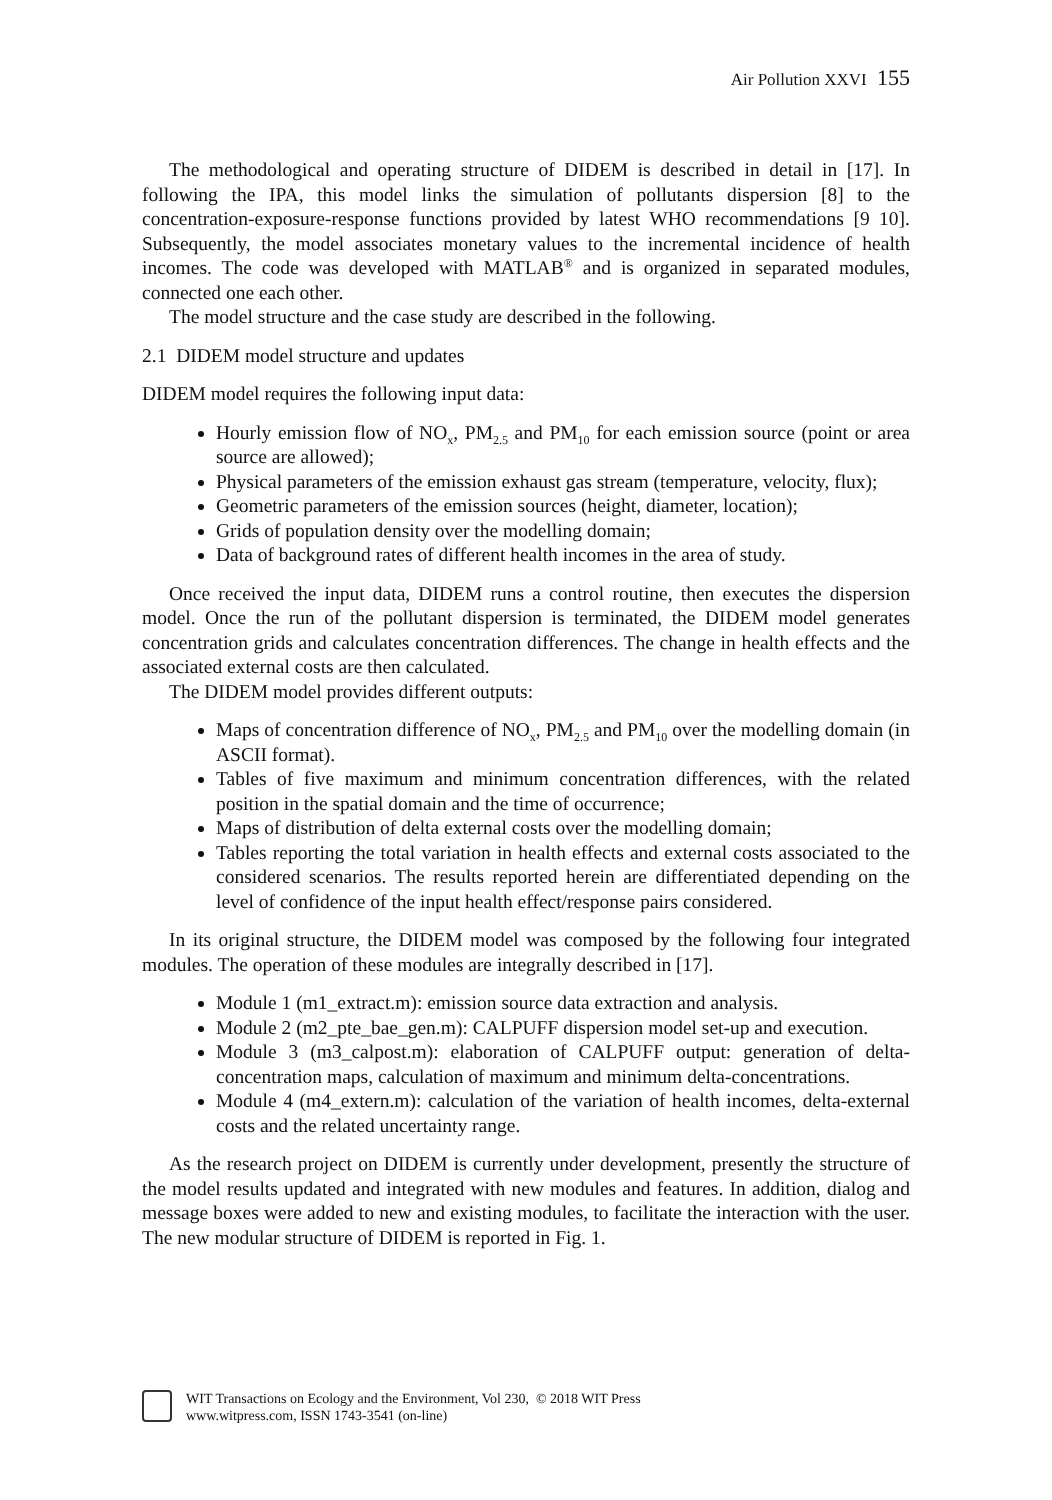Air Pollution XXVI 155
The methodological and operating structure of DIDEM is described in detail in [17]. In following the IPA, this model links the simulation of pollutants dispersion [8] to the concentration-exposure-response functions provided by latest WHO recommendations [9 10]. Subsequently, the model associates monetary values to the incremental incidence of health incomes. The code was developed with MATLAB<sup>®</sup> and is organized in separated modules, connected one each other.
The model structure and the case study are described in the following.
2.1 DIDEM model structure and updates
DIDEM model requires the following input data:
Hourly emission flow of NO<sub>x</sub>, PM<sub>2.5</sub> and PM<sub>10</sub> for each emission source (point or area source are allowed);
Physical parameters of the emission exhaust gas stream (temperature, velocity, flux);
Geometric parameters of the emission sources (height, diameter, location);
Grids of population density over the modelling domain;
Data of background rates of different health incomes in the area of study.
Once received the input data, DIDEM runs a control routine, then executes the dispersion model. Once the run of the pollutant dispersion is terminated, the DIDEM model generates concentration grids and calculates concentration differences. The change in health effects and the associated external costs are then calculated.
The DIDEM model provides different outputs:
Maps of concentration difference of NO<sub>x</sub>, PM<sub>2.5</sub> and PM<sub>10</sub> over the modelling domain (in ASCII format).
Tables of five maximum and minimum concentration differences, with the related position in the spatial domain and the time of occurrence;
Maps of distribution of delta external costs over the modelling domain;
Tables reporting the total variation in health effects and external costs associated to the considered scenarios. The results reported herein are differentiated depending on the level of confidence of the input health effect/response pairs considered.
In its original structure, the DIDEM model was composed by the following four integrated modules. The operation of these modules are integrally described in [17].
Module 1 (m1_extract.m): emission source data extraction and analysis.
Module 2 (m2_pte_bae_gen.m): CALPUFF dispersion model set-up and execution.
Module 3 (m3_calpost.m): elaboration of CALPUFF output: generation of delta-concentration maps, calculation of maximum and minimum delta-concentrations.
Module 4 (m4_extern.m): calculation of the variation of health incomes, delta-external costs and the related uncertainty range.
As the research project on DIDEM is currently under development, presently the structure of the model results updated and integrated with new modules and features. In addition, dialog and message boxes were added to new and existing modules, to facilitate the interaction with the user. The new modular structure of DIDEM is reported in Fig. 1.
WIT Transactions on Ecology and the Environment, Vol 230, © 2018 WIT Press
www.witpress.com, ISSN 1743-3541 (on-line)